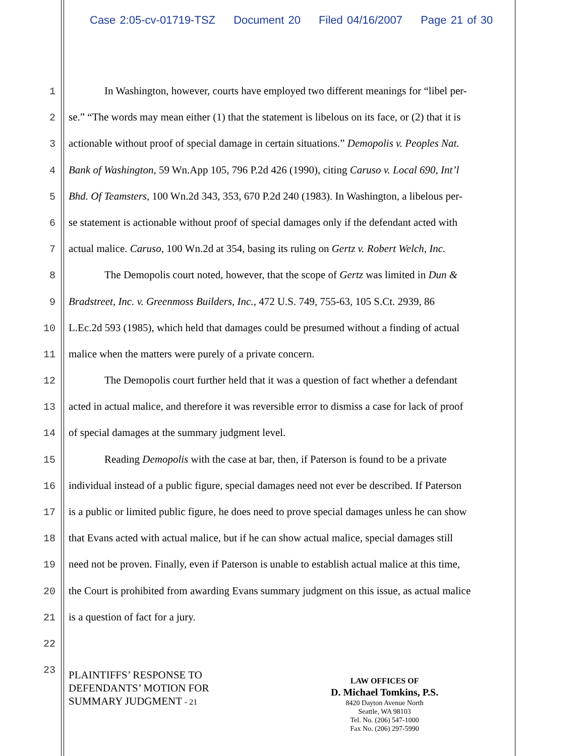Case 2:05-cv-01719-TSZ Document 20 Filed 04/16/2007 Page 21 of 30
1 In Washington, however, courts have employed two different meanings for “libel per-
2 se.” “The words may mean either (1) that the statement is libelous on its face, or (2) that it is
3 actionable without proof of special damage in certain situations.” Demopolis v. Peoples Nat.
4 Bank of Washington, 59 Wn.App 105, 796 P.2d 426 (1990), citing Caruso v. Local 690, Int’l
5 Bhd. Of Teamsters, 100 Wn.2d 343, 353, 670 P.2d 240 (1983). In Washington, a libelous per-
6 se statement is actionable without proof of special damages only if the defendant acted with
7 actual malice. Caruso, 100 Wn.2d at 354, basing its ruling on Gertz v. Robert Welch, Inc.
8 The Demopolis court noted, however, that the scope of Gertz was limited in Dun &
9 Bradstreet, Inc. v. Greenmoss Builders, Inc., 472 U.S. 749, 755-63, 105 S.Ct. 2939, 86
10 L.Ec.2d 593 (1985), which held that damages could be presumed without a finding of actual
11 malice when the matters were purely of a private concern.
12 The Demopolis court further held that it was a question of fact whether a defendant
13 acted in actual malice, and therefore it was reversible error to dismiss a case for lack of proof
14 of special damages at the summary judgment level.
15 Reading Demopolis with the case at bar, then, if Paterson is found to be a private
16 individual instead of a public figure, special damages need not ever be described. If Paterson
17 is a public or limited public figure, he does need to prove special damages unless he can show
18 that Evans acted with actual malice, but if he can show actual malice, special damages still
19 need not be proven. Finally, even if Paterson is unable to establish actual malice at this time,
20 the Court is prohibited from awarding Evans summary judgment on this issue, as actual malice
21 is a question of fact for a jury.
22
23
PLAINTIFFS’ RESPONSE TO
DEFENDANTS’ MOTION FOR
SUMMARY JUDGMENT - 21
LAW OFFICES OF
D. Michael Tomkins, P.S.
8420 Dayton Avenue North
Seattle, WA 98103
Tel. No. (206) 547-1000
Fax No. (206) 297-5990